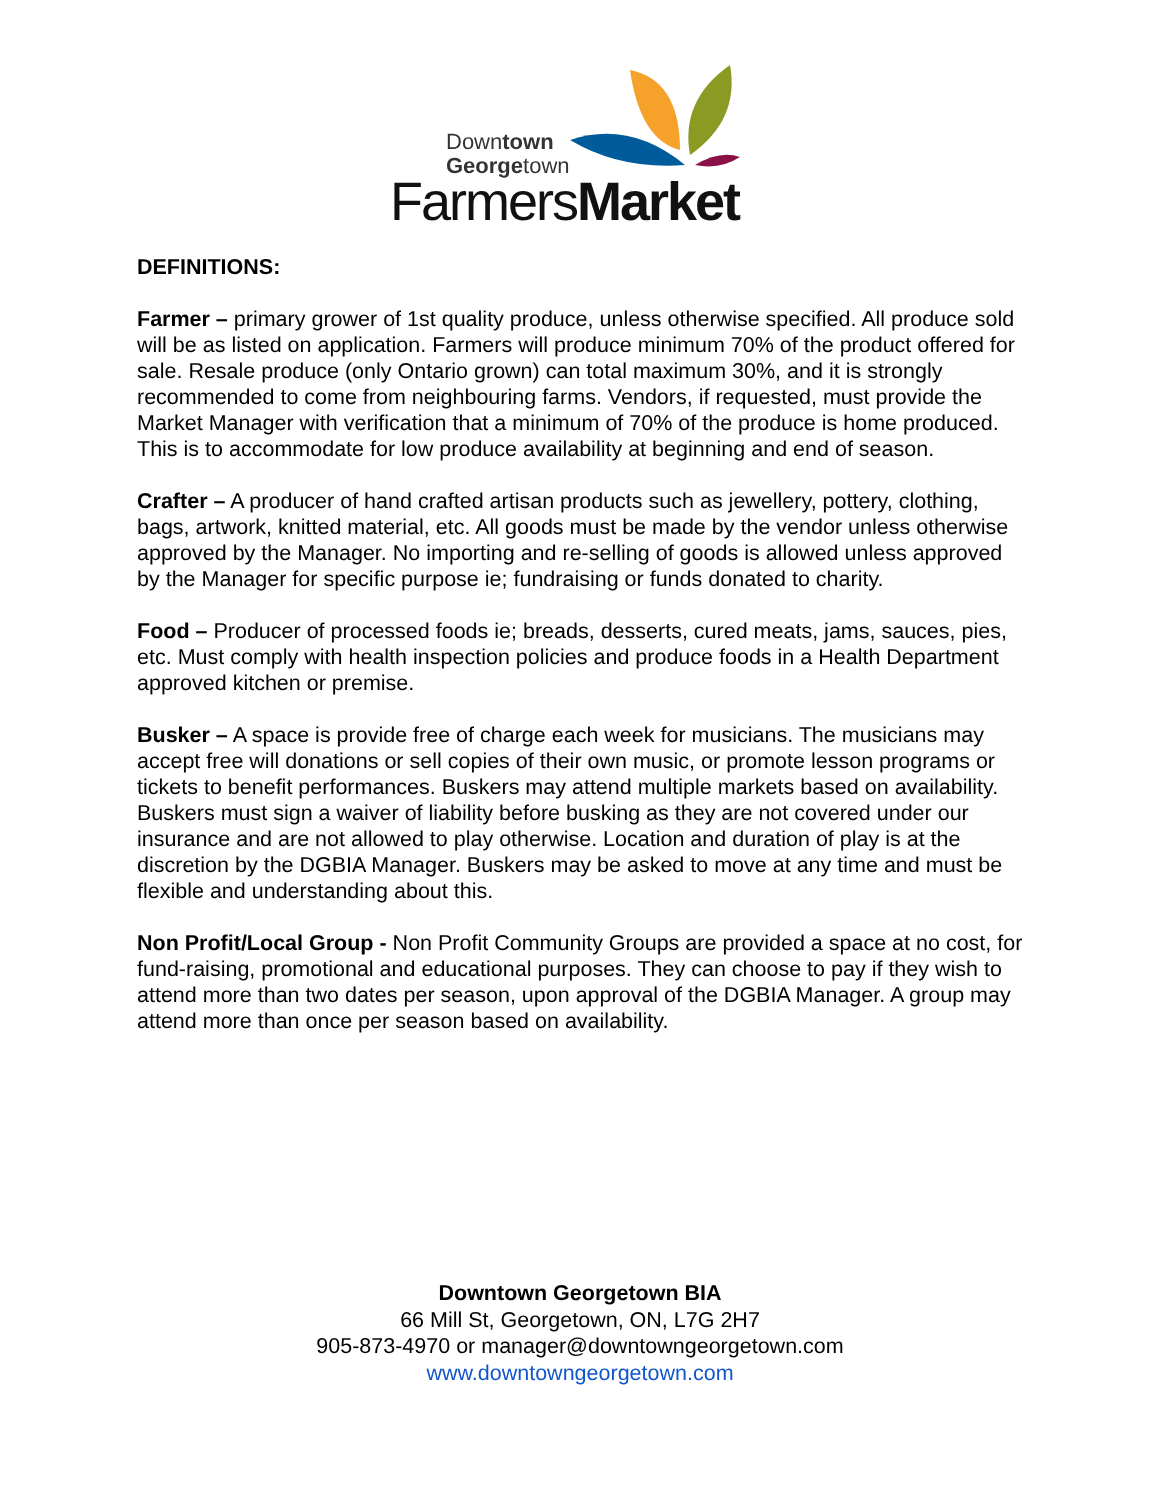Downtown
Georgetown
FarmersMarket
DEFINITIONS:
Farmer – primary grower of 1st quality produce, unless otherwise specified. All produce sold will be as listed on application. Farmers will produce minimum 70% of the product offered for sale. Resale produce (only Ontario grown) can total maximum 30%, and it is strongly recommended to come from neighbouring farms. Vendors, if requested, must provide the Market Manager with verification that a minimum of 70% of the produce is home produced. This is to accommodate for low produce availability at beginning and end of season.
Crafter – A producer of hand crafted artisan products such as jewellery, pottery, clothing, bags, artwork, knitted material, etc. All goods must be made by the vendor unless otherwise approved by the Manager. No importing and re-selling of goods is allowed unless approved by the Manager for specific purpose ie; fundraising or funds donated to charity.
Food – Producer of processed foods ie; breads, desserts, cured meats, jams, sauces, pies, etc. Must comply with health inspection policies and produce foods in a Health Department approved kitchen or premise.
Busker – A space is provide free of charge each week for musicians. The musicians may accept free will donations or sell copies of their own music, or promote lesson programs or tickets to benefit performances. Buskers may attend multiple markets based on availability. Buskers must sign a waiver of liability before busking as they are not covered under our insurance and are not allowed to play otherwise. Location and duration of play is at the discretion by the DGBIA Manager. Buskers may be asked to move at any time and must be flexible and understanding about this.
Non Profit/Local Group - Non Profit Community Groups are provided a space at no cost, for fund-raising, promotional and educational purposes. They can choose to pay if they wish to attend more than two dates per season, upon approval of the DGBIA Manager. A group may attend more than once per season based on availability.
Downtown Georgetown BIA
66 Mill St, Georgetown, ON, L7G 2H7
905-873-4970 or manager@downtowngeorgetown.com
www.downtowngeorgetown.com